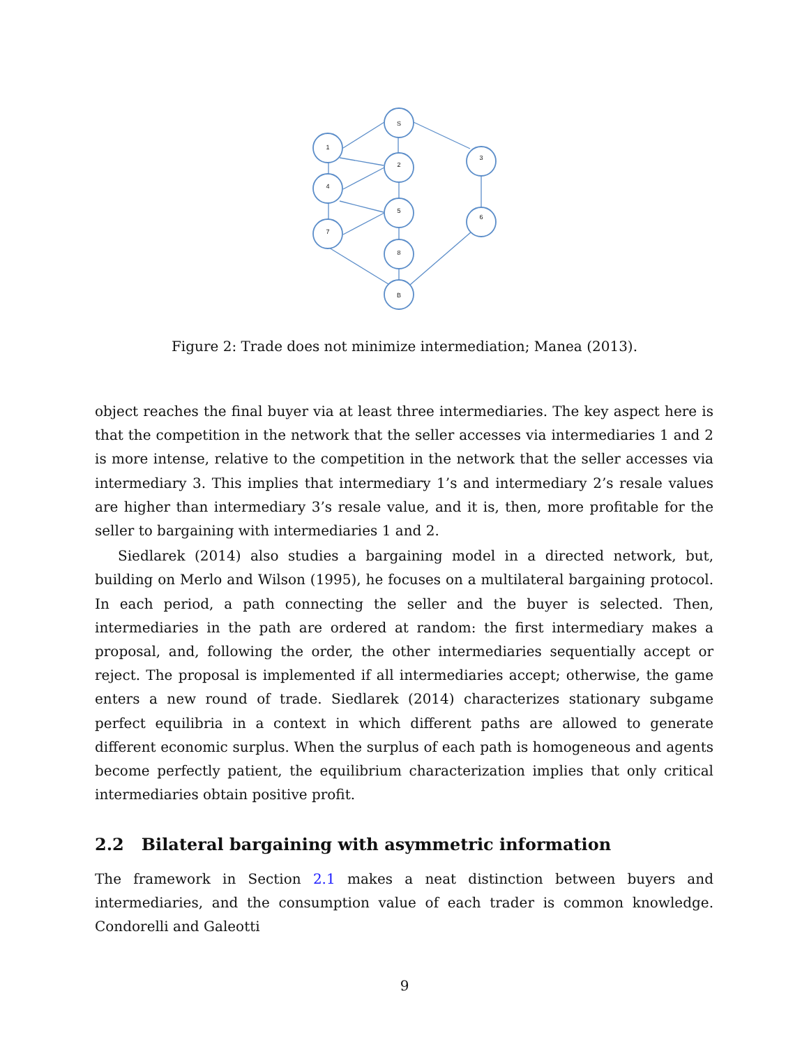S
1
2
3
4
5
6
7
8
B
Figure 2: Trade does not minimize intermediation; Manea (2013).
object reaches the final buyer via at least three intermediaries. The key aspect here is that the competition in the network that the seller accesses via intermediaries 1 and 2 is more intense, relative to the competition in the network that the seller accesses via intermediary 3. This implies that intermediary 1’s and intermediary 2’s resale values are higher than intermediary 3’s resale value, and it is, then, more profitable for the seller to bargaining with intermediaries 1 and 2.
Siedlarek (2014) also studies a bargaining model in a directed network, but, building on Merlo and Wilson (1995), he focuses on a multilateral bargaining protocol. In each period, a path connecting the seller and the buyer is selected. Then, intermediaries in the path are ordered at random: the first intermediary makes a proposal, and, following the order, the other intermediaries sequentially accept or reject. The proposal is implemented if all intermediaries accept; otherwise, the game enters a new round of trade. Siedlarek (2014) characterizes stationary subgame perfect equilibria in a context in which different paths are allowed to generate different economic surplus. When the surplus of each path is homogeneous and agents become perfectly patient, the equilibrium characterization implies that only critical intermediaries obtain positive profit.
2.2 Bilateral bargaining with asymmetric information
The framework in Section 2.1 makes a neat distinction between buyers and intermediaries, and the consumption value of each trader is common knowledge. Condorelli and Galeotti
9